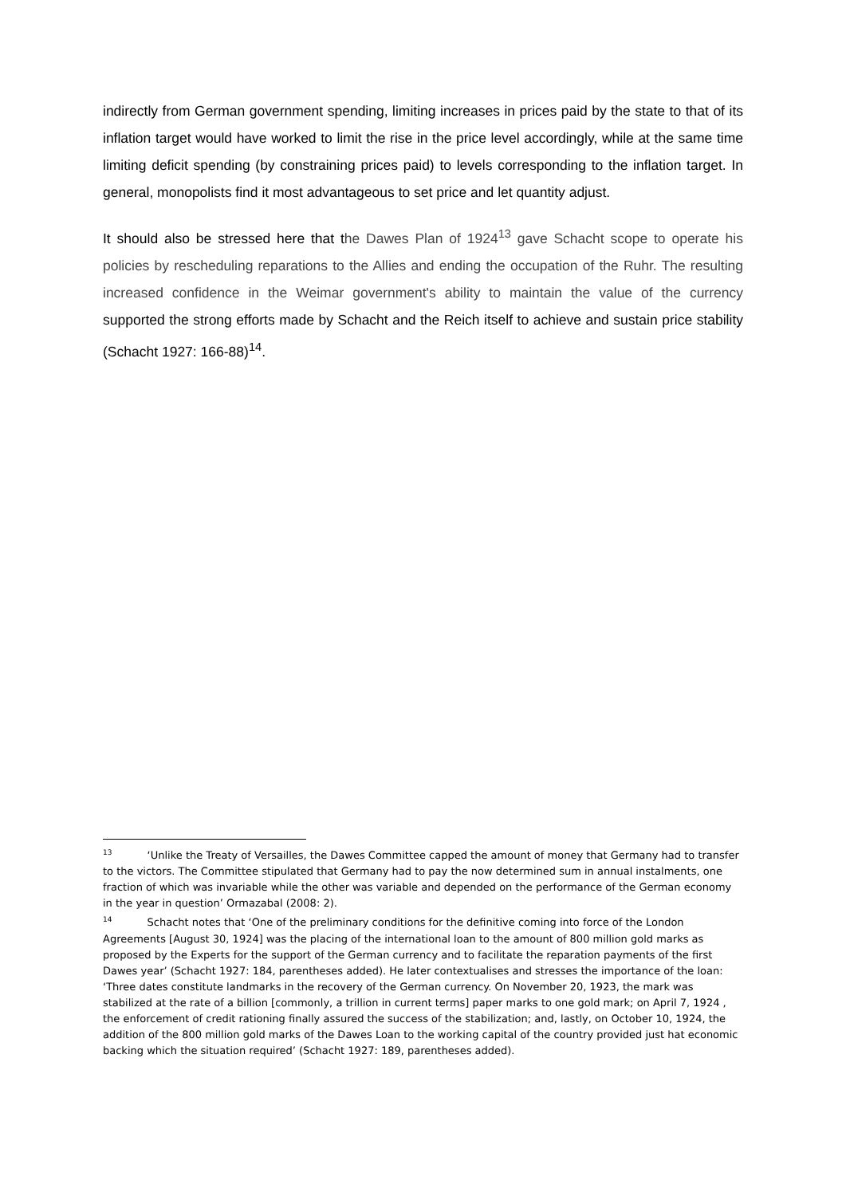indirectly from German government spending, limiting increases in prices paid by the state to that of its inflation target would have worked to limit the rise in the price level accordingly, while at the same time limiting deficit spending (by constraining prices paid) to levels corresponding to the inflation target. In general, monopolists find it most advantageous to set price and let quantity adjust.
It should also be stressed here that the Dawes Plan of 1924<sup>13</sup> gave Schacht scope to operate his policies by rescheduling reparations to the Allies and ending the occupation of the Ruhr. The resulting increased confidence in the Weimar government's ability to maintain the value of the currency supported the strong efforts made by Schacht and the Reich itself to achieve and sustain price stability (Schacht 1927: 166-88)<sup>14</sup>.
<sup>13</sup> ‘Unlike the Treaty of Versailles, the Dawes Committee capped the amount of money that Germany had to transfer to the victors. The Committee stipulated that Germany had to pay the now determined sum in annual instalments, one fraction of which was invariable while the other was variable and depended on the performance of the German economy in the year in question’ Ormazabal (2008: 2).
<sup>14</sup> Schacht notes that ‘One of the preliminary conditions for the definitive coming into force of the London Agreements [August 30, 1924] was the placing of the international loan to the amount of 800 million gold marks as proposed by the Experts for the support of the German currency and to facilitate the reparation payments of the first Dawes year’ (Schacht 1927: 184, parentheses added). He later contextualises and stresses the importance of the loan: ‘Three dates constitute landmarks in the recovery of the German currency. On November 20, 1923, the mark was stabilized at the rate of a billion [commonly, a trillion in current terms] paper marks to one gold mark; on April 7, 1924 , the enforcement of credit rationing finally assured the success of the stabilization; and, lastly, on October 10, 1924, the addition of the 800 million gold marks of the Dawes Loan to the working capital of the country provided just hat economic backing which the situation required’ (Schacht 1927: 189, parentheses added).